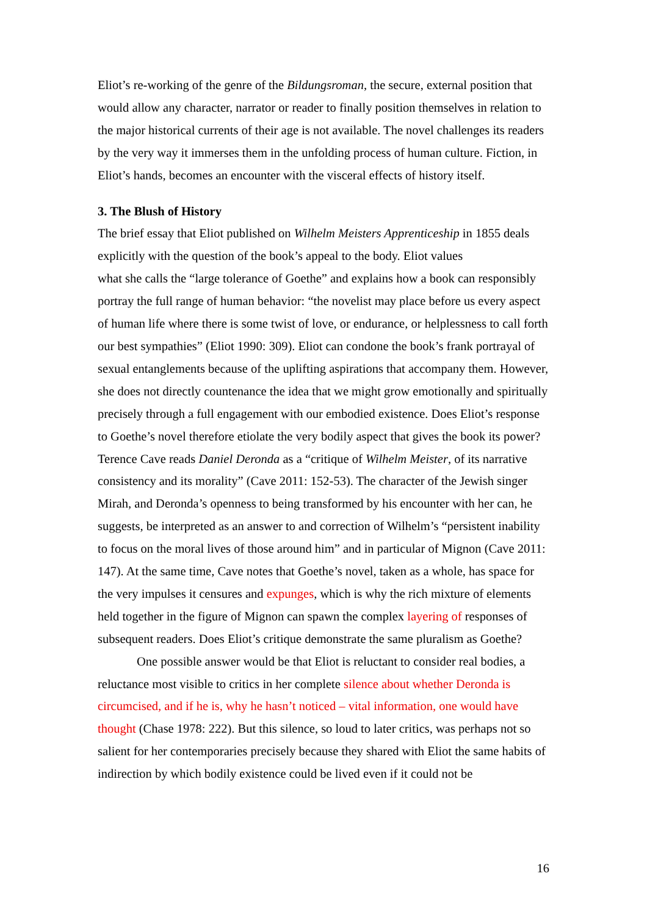Eliot’s re-working of the genre of the Bildungsroman, the secure, external position that would allow any character, narrator or reader to finally position themselves in relation to the major historical currents of their age is not available. The novel challenges its readers by the very way it immerses them in the unfolding process of human culture. Fiction, in Eliot’s hands, becomes an encounter with the visceral effects of history itself.
3. The Blush of History
The brief essay that Eliot published on Wilhelm Meisters Apprenticeship in 1855 deals explicitly with the question of the book’s appeal to the body. Eliot values
what she calls the “large tolerance of Goethe” and explains how a book can responsibly portray the full range of human behavior: “the novelist may place before us every aspect of human life where there is some twist of love, or endurance, or helplessness to call forth our best sympathies” (Eliot 1990: 309). Eliot can condone the book’s frank portrayal of sexual entanglements because of the uplifting aspirations that accompany them. However, she does not directly countenance the idea that we might grow emotionally and spiritually precisely through a full engagement with our embodied existence. Does Eliot’s response to Goethe’s novel therefore etiolate the very bodily aspect that gives the book its power? Terence Cave reads Daniel Deronda as a “critique of Wilhelm Meister, of its narrative consistency and its morality” (Cave 2011: 152-53). The character of the Jewish singer Mirah, and Deronda’s openness to being transformed by his encounter with her can, he suggests, be interpreted as an answer to and correction of Wilhelm’s “persistent inability to focus on the moral lives of those around him” and in particular of Mignon (Cave 2011: 147). At the same time, Cave notes that Goethe’s novel, taken as a whole, has space for the very impulses it censures and expunges, which is why the rich mixture of elements held together in the figure of Mignon can spawn the complex layering of responses of subsequent readers. Does Eliot’s critique demonstrate the same pluralism as Goethe?
One possible answer would be that Eliot is reluctant to consider real bodies, a reluctance most visible to critics in her complete silence about whether Deronda is circumcised, and if he is, why he hasn’t noticed – vital information, one would have thought (Chase 1978: 222). But this silence, so loud to later critics, was perhaps not so salient for her contemporaries precisely because they shared with Eliot the same habits of indirection by which bodily existence could be lived even if it could not be
16